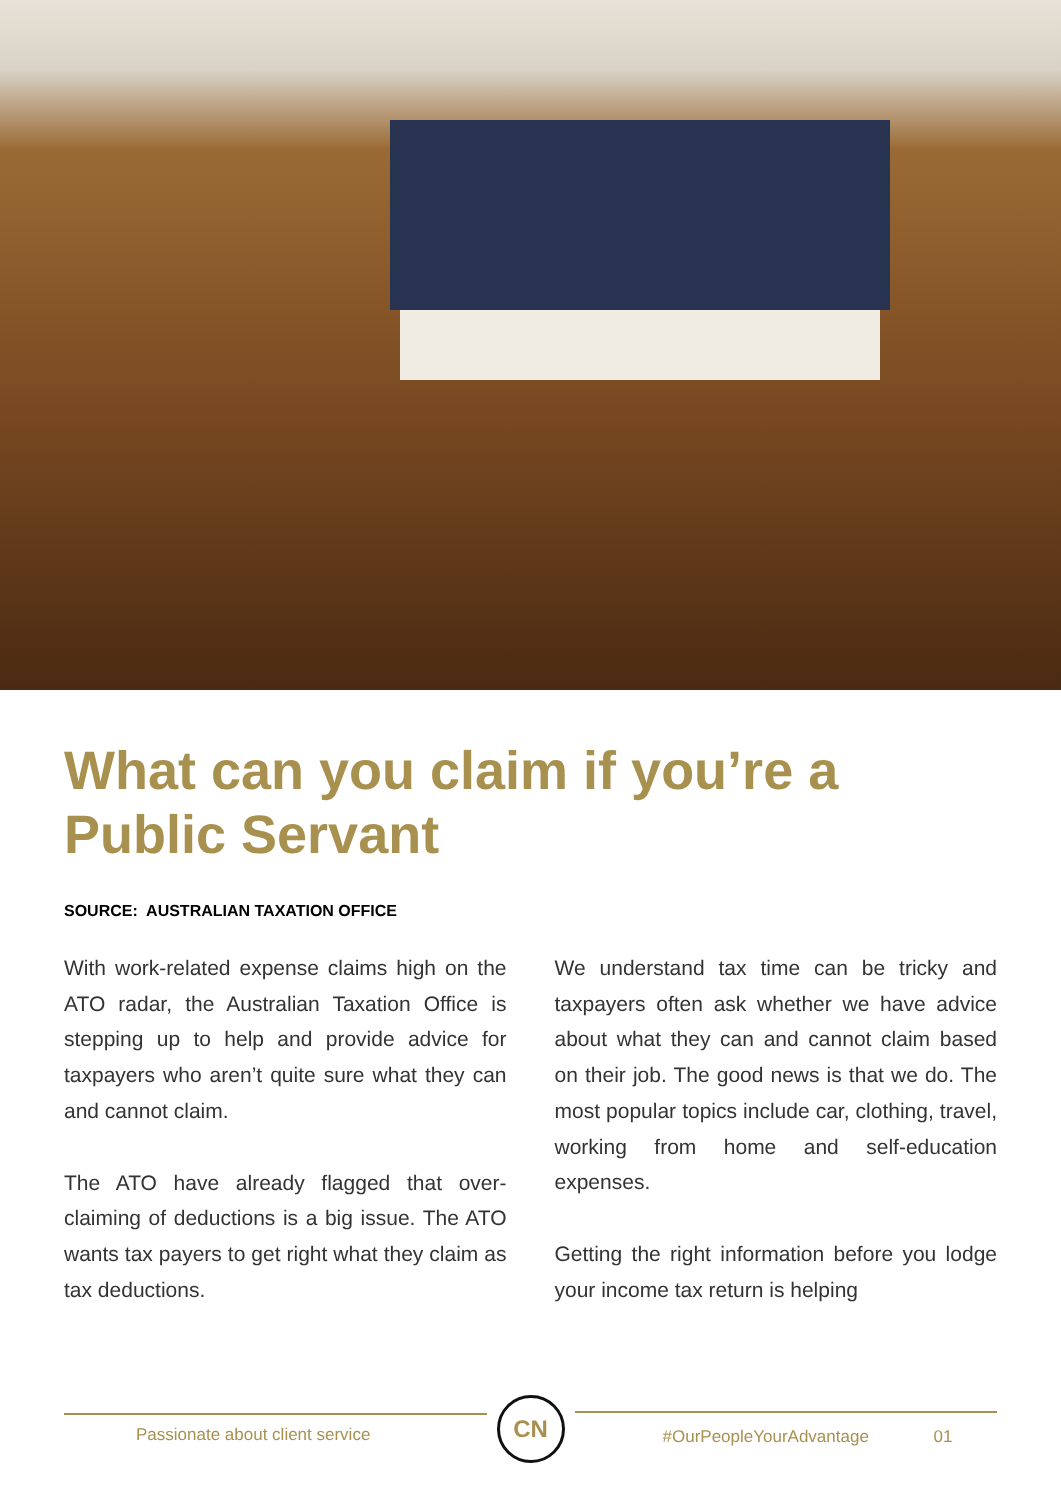What can you claim if you’re a Public Servant
SOURCE: AUSTRALIAN TAXATION OFFICE
With work-related expense claims high on the ATO radar, the Australian Taxation Office is stepping up to help and provide advice for taxpayers who aren’t quite sure what they can and cannot claim.
The ATO have already flagged that over-claiming of deductions is a big issue. The ATO wants tax payers to get right what they claim as tax deductions.
We understand tax time can be tricky and taxpayers often ask whether we have advice about what they can and cannot claim based on their job. The good news is that we do. The most popular topics include car, clothing, travel, working from home and self-education expenses.
Getting the right information before you lodge your income tax return is helping
Passionate about client service
CN
#OurPeopleYourAdvantage 01